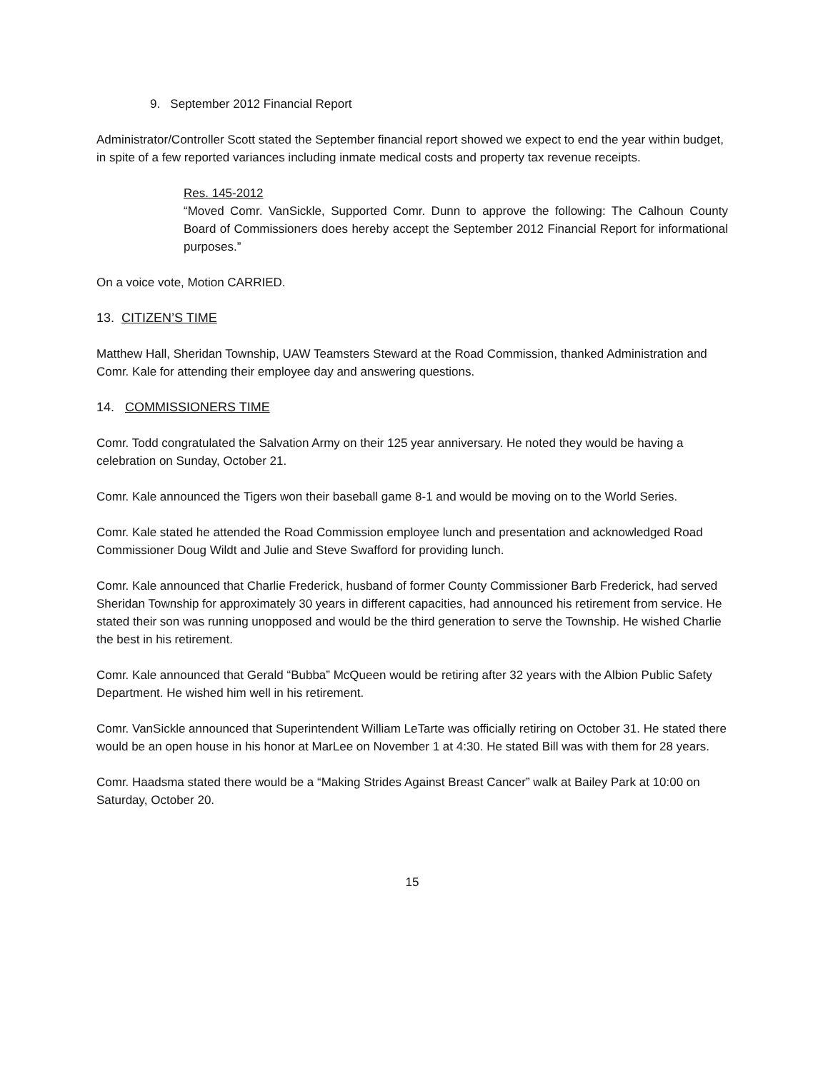9. September 2012 Financial Report
Administrator/Controller Scott stated the September financial report showed we expect to end the year within budget, in spite of a few reported variances including inmate medical costs and property tax revenue receipts.
Res. 145-2012
“Moved Comr. VanSickle, Supported Comr. Dunn to approve the following: The Calhoun County Board of Commissioners does hereby accept the September 2012 Financial Report for informational purposes.”
On a voice vote, Motion CARRIED.
13. CITIZEN’S TIME
Matthew Hall, Sheridan Township, UAW Teamsters Steward at the Road Commission, thanked Administration and Comr. Kale for attending their employee day and answering questions.
14. COMMISSIONERS TIME
Comr. Todd congratulated the Salvation Army on their 125 year anniversary. He noted they would be having a celebration on Sunday, October 21.
Comr. Kale announced the Tigers won their baseball game 8-1 and would be moving on to the World Series.
Comr. Kale stated he attended the Road Commission employee lunch and presentation and acknowledged Road Commissioner Doug Wildt and Julie and Steve Swafford for providing lunch.
Comr. Kale announced that Charlie Frederick, husband of former County Commissioner Barb Frederick, had served Sheridan Township for approximately 30 years in different capacities, had announced his retirement from service. He stated their son was running unopposed and would be the third generation to serve the Township. He wished Charlie the best in his retirement.
Comr. Kale announced that Gerald “Bubba” McQueen would be retiring after 32 years with the Albion Public Safety Department. He wished him well in his retirement.
Comr. VanSickle announced that Superintendent William LeTarte was officially retiring on October 31. He stated there would be an open house in his honor at MarLee on November 1 at 4:30. He stated Bill was with them for 28 years.
Comr. Haadsma stated there would be a “Making Strides Against Breast Cancer” walk at Bailey Park at 10:00 on Saturday, October 20.
15